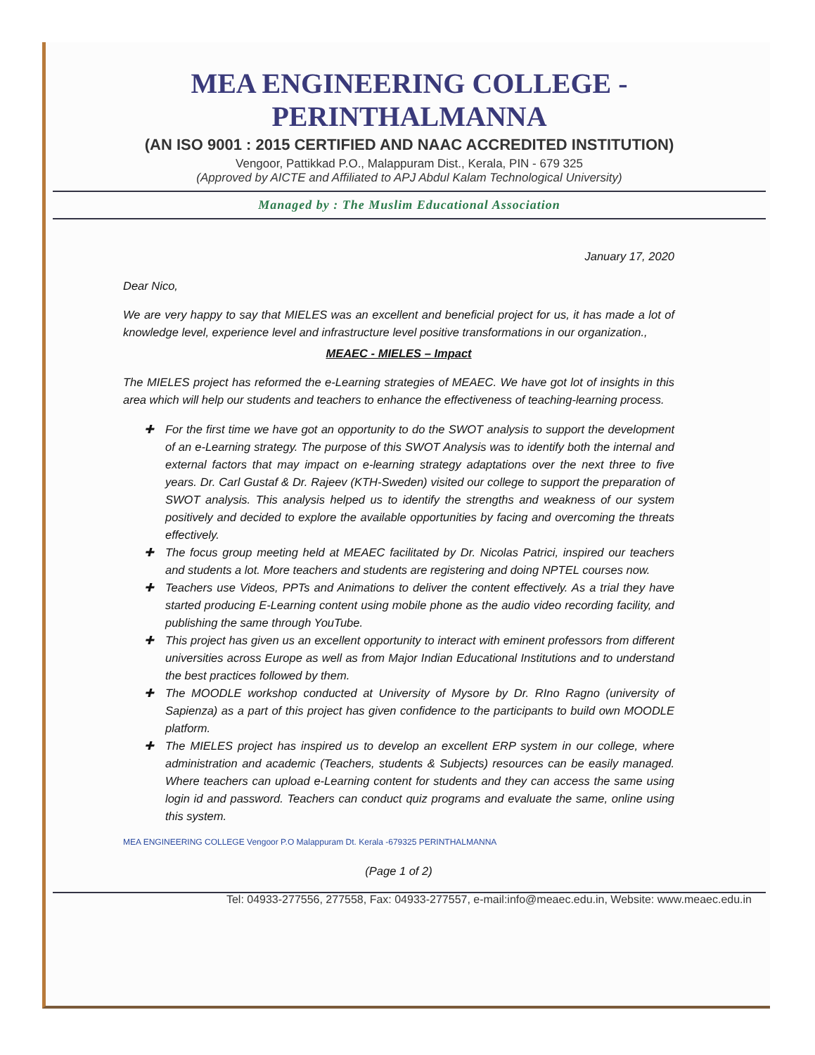MEA ENGINEERING COLLEGE - PERINTHALMANNA
(AN ISO 9001 : 2015 CERTIFIED AND NAAC ACCREDITED INSTITUTION)
Vengoor, Pattikkad P.O., Malappuram Dist., Kerala, PIN - 679 325
(Approved by AICTE and Affiliated to APJ Abdul Kalam Technological University)
Managed by : The Muslim Educational Association
January 17, 2020
Dear Nico,
We are very happy to say that MIELES was an excellent and beneficial project for us, it has made a lot of knowledge level, experience level and infrastructure level positive transformations in our organization.,
MEAEC - MIELES – Impact
The MIELES project has reformed the e-Learning strategies of MEAEC. We have got lot of insights in this area which will help our students and teachers to enhance the effectiveness of teaching-learning process.
✚ For the first time we have got an opportunity to do the SWOT analysis to support the development of an e-Learning strategy. The purpose of this SWOT Analysis was to identify both the internal and external factors that may impact on e-learning strategy adaptations over the next three to five years. Dr. Carl Gustaf & Dr. Rajeev (KTH-Sweden) visited our college to support the preparation of SWOT analysis. This analysis helped us to identify the strengths and weakness of our system positively and decided to explore the available opportunities by facing and overcoming the threats effectively.
✚ The focus group meeting held at MEAEC facilitated by Dr. Nicolas Patrici, inspired our teachers and students a lot. More teachers and students are registering and doing NPTEL courses now.
✚ Teachers use Videos, PPTs and Animations to deliver the content effectively. As a trial they have started producing E-Learning content using mobile phone as the audio video recording facility, and publishing the same through YouTube.
✚ This project has given us an excellent opportunity to interact with eminent professors from different universities across Europe as well as from Major Indian Educational Institutions and to understand the best practices followed by them.
✚ The MOODLE workshop conducted at University of Mysore by Dr. RIno Ragno (university of Sapienza) as a part of this project has given confidence to the participants to build own MOODLE platform.
✚ The MIELES project has inspired us to develop an excellent ERP system in our college, where administration and academic (Teachers, students & Subjects) resources can be easily managed. Where teachers can upload e-Learning content for students and they can access the same using login id and password. Teachers can conduct quiz programs and evaluate the same, online using this system.
MEA ENGINEERING COLLEGE Vengoor P.O Malappuram Dt. Kerala -679325 PERINTHALMANNA
(Page 1 of 2)
Tel: 04933-277556, 277558, Fax: 04933-277557, e-mail:info@meaec.edu.in, Website: www.meaec.edu.in